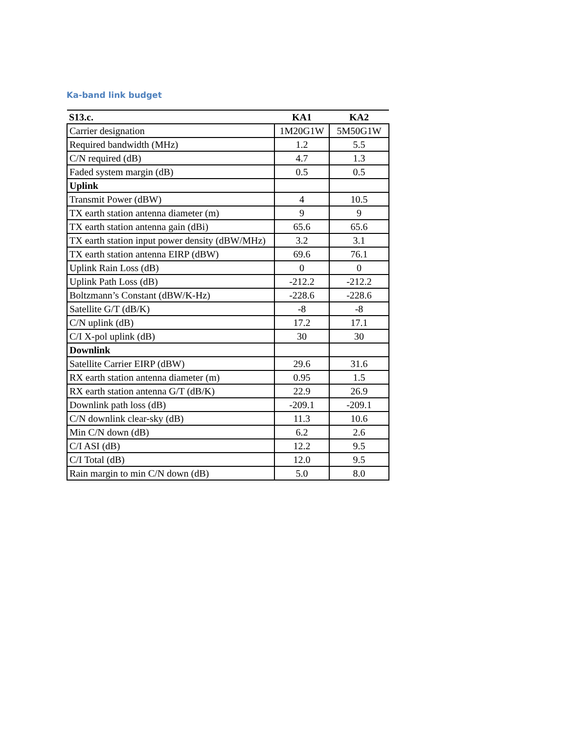Ka-band link budget
| S13.c. | KA1 | KA2 |
| --- | --- | --- |
| Carrier designation | 1M20G1W | 5M50G1W |
| Required bandwidth (MHz) | 1.2 | 5.5 |
| C/N required (dB) | 4.7 | 1.3 |
| Faded system margin (dB) | 0.5 | 0.5 |
| Uplink | | |
| Transmit Power (dBW) | 4 | 10.5 |
| TX earth station antenna diameter (m) | 9 | 9 |
| TX earth station antenna gain (dBi) | 65.6 | 65.6 |
| TX earth station input power density (dBW/MHz) | 3.2 | 3.1 |
| TX earth station antenna EIRP (dBW) | 69.6 | 76.1 |
| Uplink Rain Loss (dB) | 0 | 0 |
| Uplink Path Loss (dB) | -212.2 | -212.2 |
| Boltzmann’s Constant (dBW/K-Hz) | -228.6 | -228.6 |
| Satellite G/T (dB/K) | -8 | -8 |
| C/N uplink (dB) | 17.2 | 17.1 |
| C/I X-pol uplink (dB) | 30 | 30 |
| Downlink | | |
| Satellite Carrier EIRP (dBW) | 29.6 | 31.6 |
| RX earth station antenna diameter (m) | 0.95 | 1.5 |
| RX earth station antenna G/T (dB/K) | 22.9 | 26.9 |
| Downlink path loss (dB) | -209.1 | -209.1 |
| C/N downlink clear-sky (dB) | 11.3 | 10.6 |
| Min C/N down (dB) | 6.2 | 2.6 |
| C/I ASI (dB) | 12.2 | 9.5 |
| C/I Total (dB) | 12.0 | 9.5 |
| Rain margin to min C/N down (dB) | 5.0 | 8.0 |